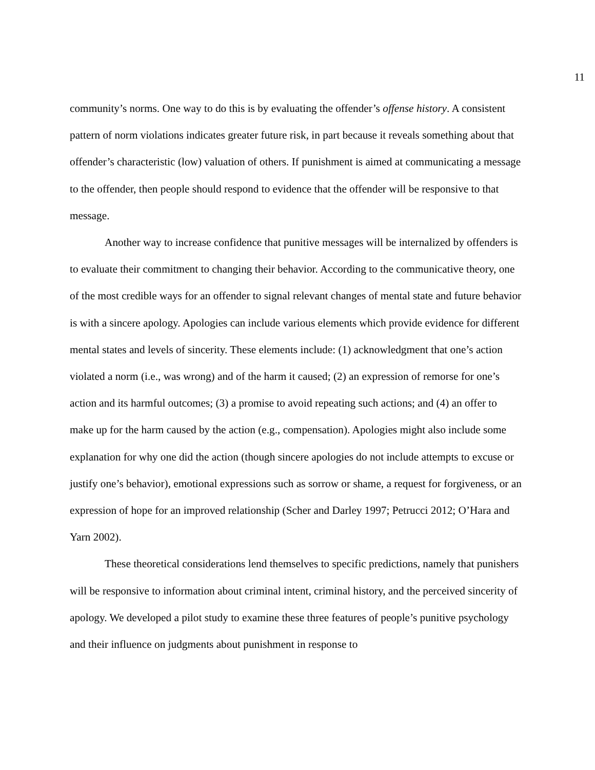11
community’s norms. One way to do this is by evaluating the offender’s offense history. A consistent pattern of norm violations indicates greater future risk, in part because it reveals something about that offender’s characteristic (low) valuation of others. If punishment is aimed at communicating a message to the offender, then people should respond to evidence that the offender will be responsive to that message.
Another way to increase confidence that punitive messages will be internalized by offenders is to evaluate their commitment to changing their behavior. According to the communicative theory, one of the most credible ways for an offender to signal relevant changes of mental state and future behavior is with a sincere apology. Apologies can include various elements which provide evidence for different mental states and levels of sincerity. These elements include: (1) acknowledgment that one’s action violated a norm (i.e., was wrong) and of the harm it caused; (2) an expression of remorse for one’s action and its harmful outcomes; (3) a promise to avoid repeating such actions; and (4) an offer to make up for the harm caused by the action (e.g., compensation). Apologies might also include some explanation for why one did the action (though sincere apologies do not include attempts to excuse or justify one’s behavior), emotional expressions such as sorrow or shame, a request for forgiveness, or an expression of hope for an improved relationship (Scher and Darley 1997; Petrucci 2012; O’Hara and Yarn 2002).
These theoretical considerations lend themselves to specific predictions, namely that punishers will be responsive to information about criminal intent, criminal history, and the perceived sincerity of apology. We developed a pilot study to examine these three features of people’s punitive psychology and their influence on judgments about punishment in response to